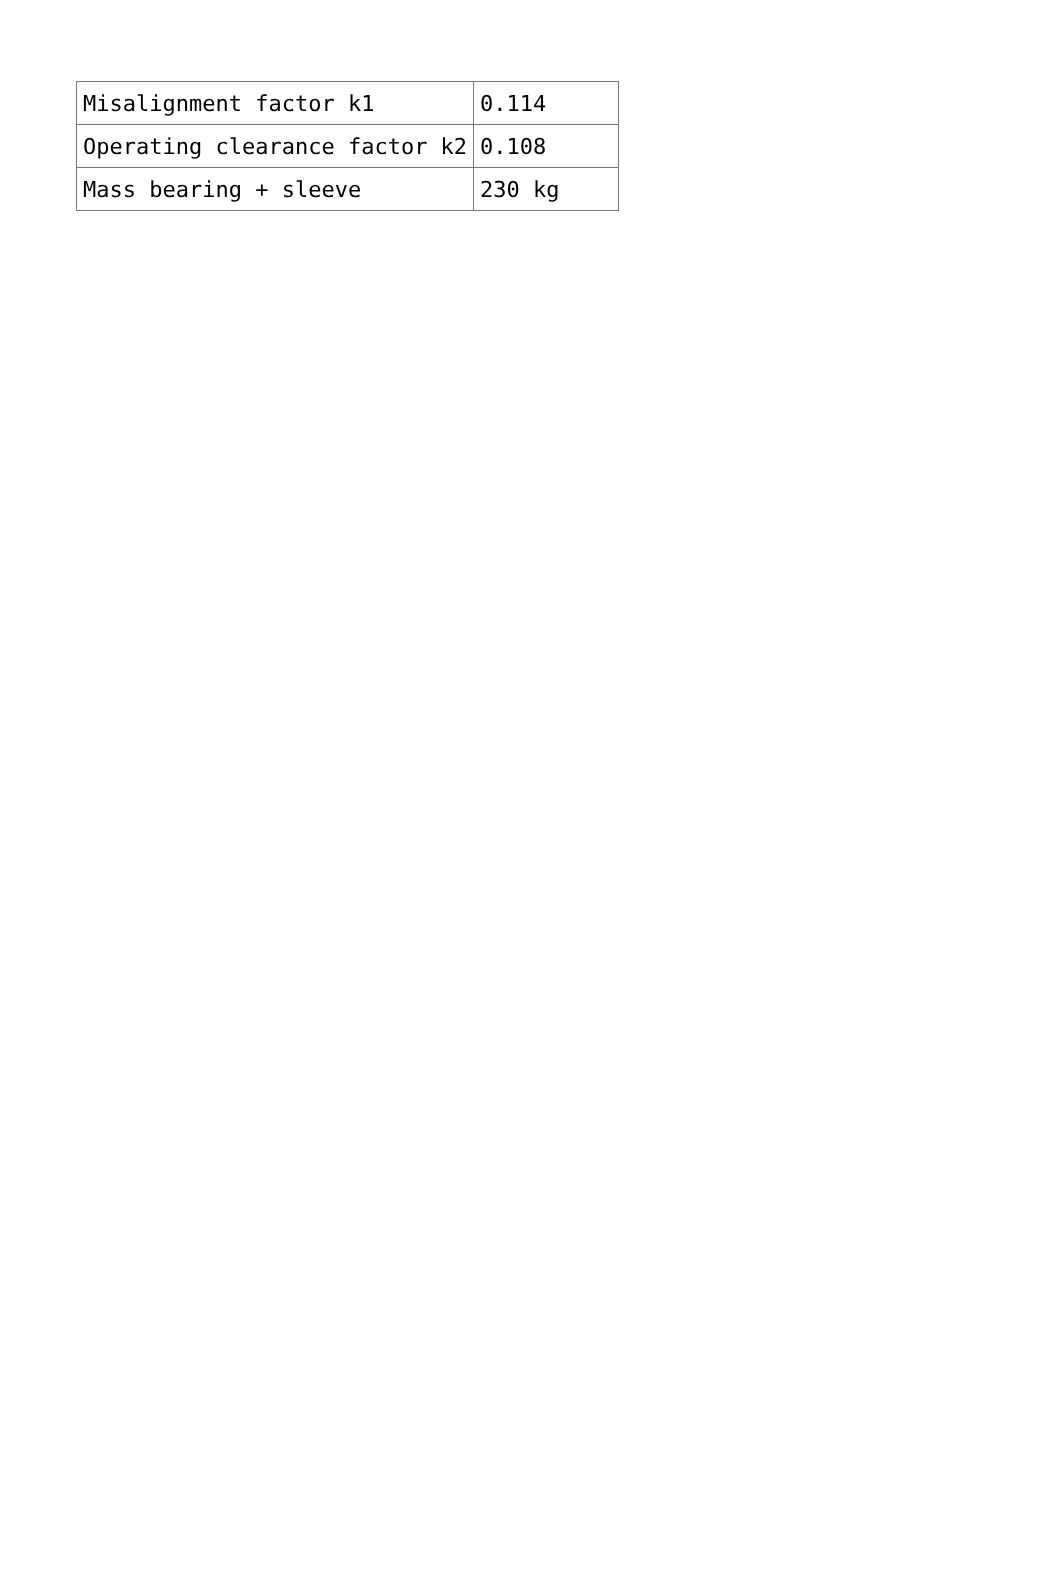| Misalignment factor k1 | 0.114 |
| Operating clearance factor k2 | 0.108 |
| Mass bearing + sleeve | 230 kg |